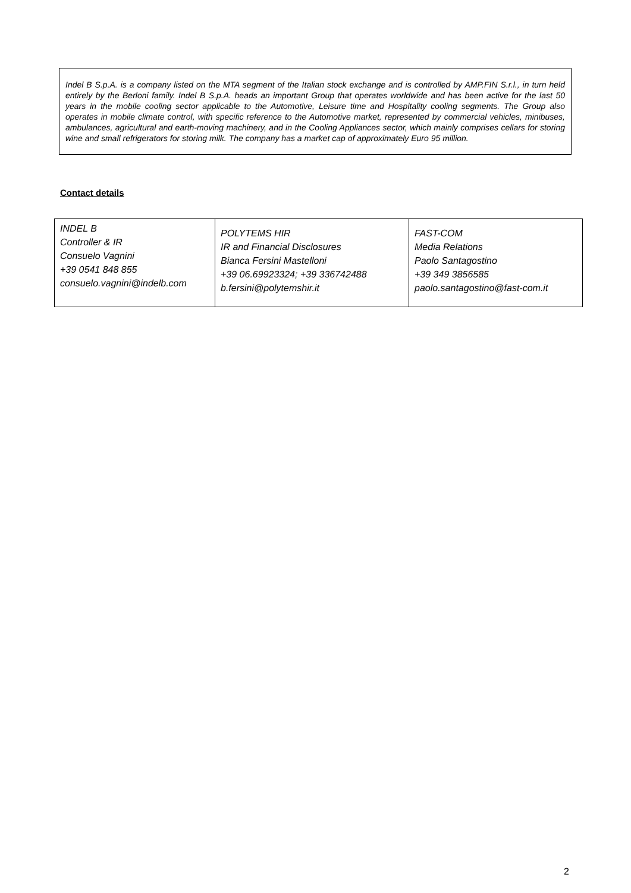Indel B S.p.A. is a company listed on the MTA segment of the Italian stock exchange and is controlled by AMP.FIN S.r.l., in turn held entirely by the Berloni family. Indel B S.p.A. heads an important Group that operates worldwide and has been active for the last 50 years in the mobile cooling sector applicable to the Automotive, Leisure time and Hospitality cooling segments. The Group also operates in mobile climate control, with specific reference to the Automotive market, represented by commercial vehicles, minibuses, ambulances, agricultural and earth-moving machinery, and in the Cooling Appliances sector, which mainly comprises cellars for storing wine and small refrigerators for storing milk. The company has a market cap of approximately Euro 95 million.
Contact details
| INDEL B Controller & IR Consuelo Vagnini +39 0541 848 855 consuelo.vagnini@indelb.com | POLYTEMS HIR IR and Financial Disclosures Bianca Fersini Mastelloni +39 06.69923324; +39 336742488 b.fersini@polytemshir.it | FAST-COM Media Relations Paolo Santagostino +39 349 3856585 paolo.santagostino@fast-com.it |
2